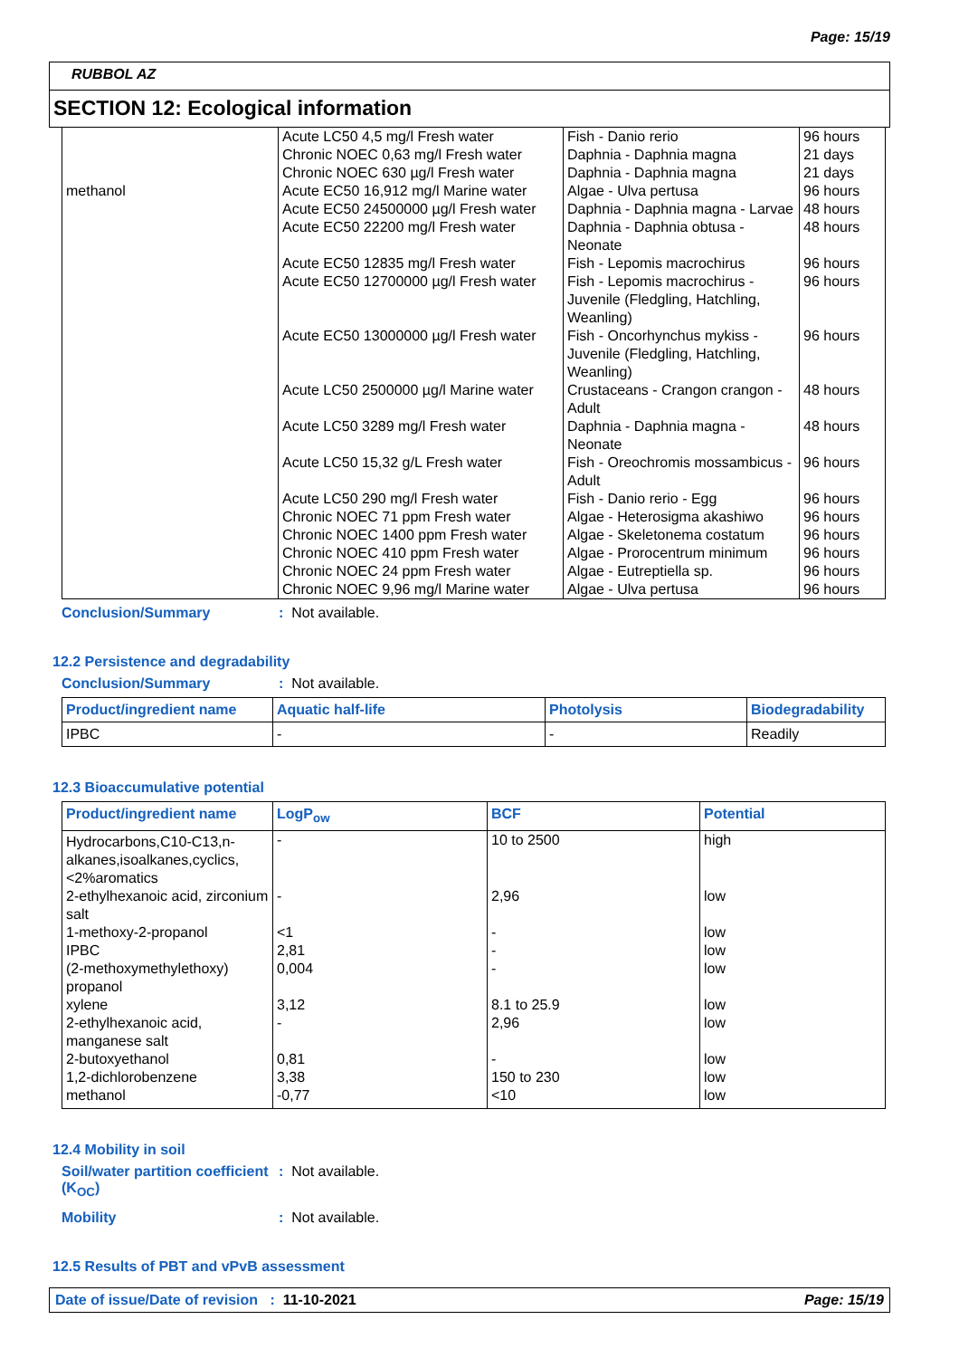Page: 15/19
RUBBOL AZ
SECTION 12: Ecological information
| | Acute LC50 4,5 mg/l Fresh water | Fish - Danio rerio | 96 hours |
| | Chronic NOEC 0,63 mg/l Fresh water | Daphnia - Daphnia magna | 21 days |
| | Chronic NOEC 630 µg/l Fresh water | Daphnia - Daphnia magna | 21 days |
| methanol | Acute EC50 16,912 mg/l Marine water | Algae - Ulva pertusa | 96 hours |
| | Acute EC50 24500000 µg/l Fresh water | Daphnia - Daphnia magna - Larvae | 48 hours |
| | Acute EC50 22200 mg/l Fresh water | Daphnia - Daphnia obtusa - Neonate | 48 hours |
| | Acute EC50 12835 mg/l Fresh water | Fish - Lepomis macrochirus | 96 hours |
| | Acute EC50 12700000 µg/l Fresh water | Fish - Lepomis macrochirus - Juvenile (Fledgling, Hatchling, Weanling) | 96 hours |
| | Acute EC50 13000000 µg/l Fresh water | Fish - Oncorhynchus mykiss - Juvenile (Fledgling, Hatchling, Weanling) | 96 hours |
| | Acute LC50 2500000 µg/l Marine water | Crustaceans - Crangon crangon - Adult | 48 hours |
| | Acute LC50 3289 mg/l Fresh water | Daphnia - Daphnia magna - Neonate | 48 hours |
| | Acute LC50 15,32 g/L Fresh water | Fish - Oreochromis mossambicus - Adult | 96 hours |
| | Acute LC50 290 mg/l Fresh water | Fish - Danio rerio - Egg | 96 hours |
| | Chronic NOEC 71 ppm Fresh water | Algae - Heterosigma akashiwo | 96 hours |
| | Chronic NOEC 1400 ppm Fresh water | Algae - Skeletonema costatum | 96 hours |
| | Chronic NOEC 410 ppm Fresh water | Algae - Prorocentrum minimum | 96 hours |
| | Chronic NOEC 24 ppm Fresh water | Algae - Eutreptiella sp. | 96 hours |
| | Chronic NOEC 9,96 mg/l Marine water | Algae - Ulva pertusa | 96 hours |
Conclusion/Summary : Not available.
12.2 Persistence and degradability
Conclusion/Summary : Not available.
| Product/ingredient name | Aquatic half-life | Photolysis | Biodegradability |
| --- | --- | --- | --- |
| IPBC | - | - | Readily |
12.3 Bioaccumulative potential
| Product/ingredient name | LogP<sub>ow</sub> | BCF | Potential |
| --- | --- | --- | --- |
| Hydrocarbons,C10-C13,n-alkanes,isoalkanes,cyclics,<2%aromatics | - | 10 to 2500 | high |
| 2-ethylhexanoic acid, zirconium salt | - | 2,96 | low |
| 1-methoxy-2-propanol | <1 | - | low |
| IPBC | 2,81 | - | low |
| (2-methoxymethylethoxy) propanol | 0,004 | - | low |
| xylene | 3,12 | 8.1 to 25.9 | low |
| 2-ethylhexanoic acid, manganese salt | - | 2,96 | low |
| 2-butoxyethanol | 0,81 | - | low |
| 1,2-dichlorobenzene | 3,38 | 150 to 230 | low |
| methanol | -0,77 | <10 | low |
12.4 Mobility in soil
Soil/water partition coefficient (K<sub>OC</sub>)
: Not available.
Mobility : Not available.
12.5 Results of PBT and vPvB assessment
Date of issue/Date of revision : 11-10-2021
Page: 15/19